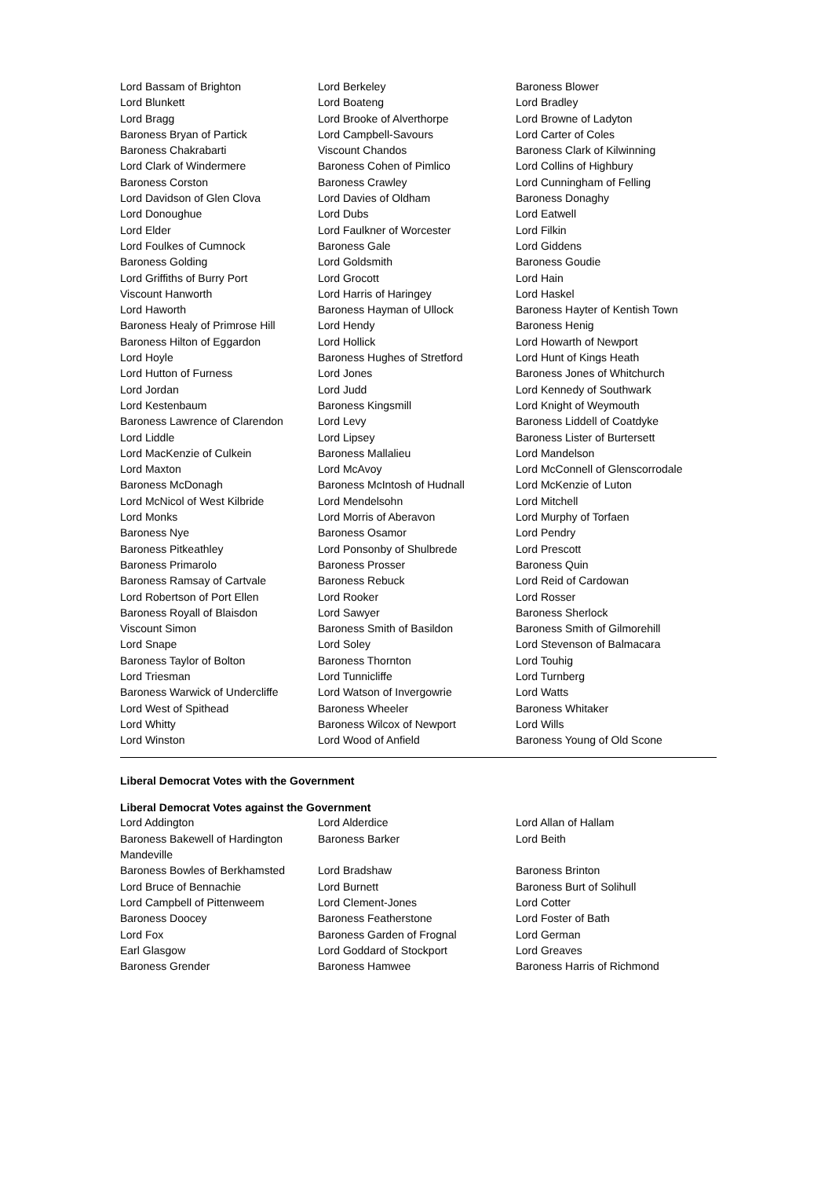| Lord Bassam of Brighton | Lord Berkeley | Baroness Blower |
| Lord Blunkett | Lord Boateng | Lord Bradley |
| Lord Bragg | Lord Brooke of Alverthorpe | Lord Browne of Ladyton |
| Baroness Bryan of Partick | Lord Campbell-Savours | Lord Carter of Coles |
| Baroness Chakrabarti | Viscount Chandos | Baroness Clark of Kilwinning |
| Lord Clark of Windermere | Baroness Cohen of Pimlico | Lord Collins of Highbury |
| Baroness Corston | Baroness Crawley | Lord Cunningham of Felling |
| Lord Davidson of Glen Clova | Lord Davies of Oldham | Baroness Donaghy |
| Lord Donoughue | Lord Dubs | Lord Eatwell |
| Lord Elder | Lord Faulkner of Worcester | Lord Filkin |
| Lord Foulkes of Cumnock | Baroness Gale | Lord Giddens |
| Baroness Golding | Lord Goldsmith | Baroness Goudie |
| Lord Griffiths of Burry Port | Lord Grocott | Lord Hain |
| Viscount Hanworth | Lord Harris of Haringey | Lord Haskel |
| Lord Haworth | Baroness Hayman of Ullock | Baroness Hayter of Kentish Town |
| Baroness Healy of Primrose Hill | Lord Hendy | Baroness Henig |
| Baroness Hilton of Eggardon | Lord Hollick | Lord Howarth of Newport |
| Lord Hoyle | Baroness Hughes of Stretford | Lord Hunt of Kings Heath |
| Lord Hutton of Furness | Lord Jones | Baroness Jones of Whitchurch |
| Lord Jordan | Lord Judd | Lord Kennedy of Southwark |
| Lord Kestenbaum | Baroness Kingsmill | Lord Knight of Weymouth |
| Baroness Lawrence of Clarendon | Lord Levy | Baroness Liddell of Coatdyke |
| Lord Liddle | Lord Lipsey | Baroness Lister of Burtersett |
| Lord MacKenzie of Culkein | Baroness Mallalieu | Lord Mandelson |
| Lord Maxton | Lord McAvoy | Lord McConnell of Glenscorrodale |
| Baroness McDonagh | Baroness McIntosh of Hudnall | Lord McKenzie of Luton |
| Lord McNicol of West Kilbride | Lord Mendelsohn | Lord Mitchell |
| Lord Monks | Lord Morris of Aberavon | Lord Murphy of Torfaen |
| Baroness Nye | Baroness Osamor | Lord Pendry |
| Baroness Pitkeathley | Lord Ponsonby of Shulbrede | Lord Prescott |
| Baroness Primarolo | Baroness Prosser | Baroness Quin |
| Baroness Ramsay of Cartvale | Baroness Rebuck | Lord Reid of Cardowan |
| Lord Robertson of Port Ellen | Lord Rooker | Lord Rosser |
| Baroness Royall of Blaisdon | Lord Sawyer | Baroness Sherlock |
| Viscount Simon | Baroness Smith of Basildon | Baroness Smith of Gilmorehill |
| Lord Snape | Lord Soley | Lord Stevenson of Balmacara |
| Baroness Taylor of Bolton | Baroness Thornton | Lord Touhig |
| Lord Triesman | Lord Tunnicliffe | Lord Turnberg |
| Baroness Warwick of Undercliffe | Lord Watson of Invergowrie | Lord Watts |
| Lord West of Spithead | Baroness Wheeler | Baroness Whitaker |
| Lord Whitty | Baroness Wilcox of Newport | Lord Wills |
| Lord Winston | Lord Wood of Anfield | Baroness Young of Old Scone |
Liberal Democrat Votes with the Government
Liberal Democrat Votes against the Government
| Lord Addington | Lord Alderdice | Lord Allan of Hallam |
| Baroness Bakewell of Hardington Mandeville | Baroness Barker | Lord Beith |
| Baroness Bowles of Berkhamsted | Lord Bradshaw | Baroness Brinton |
| Lord Bruce of Bennachie | Lord Burnett | Baroness Burt of Solihull |
| Lord Campbell of Pittenweem | Lord Clement-Jones | Lord Cotter |
| Baroness Doocey | Baroness Featherstone | Lord Foster of Bath |
| Lord Fox | Baroness Garden of Frognal | Lord German |
| Earl Glasgow | Lord Goddard of Stockport | Lord Greaves |
| Baroness Grender | Baroness Hamwee | Baroness Harris of Richmond |